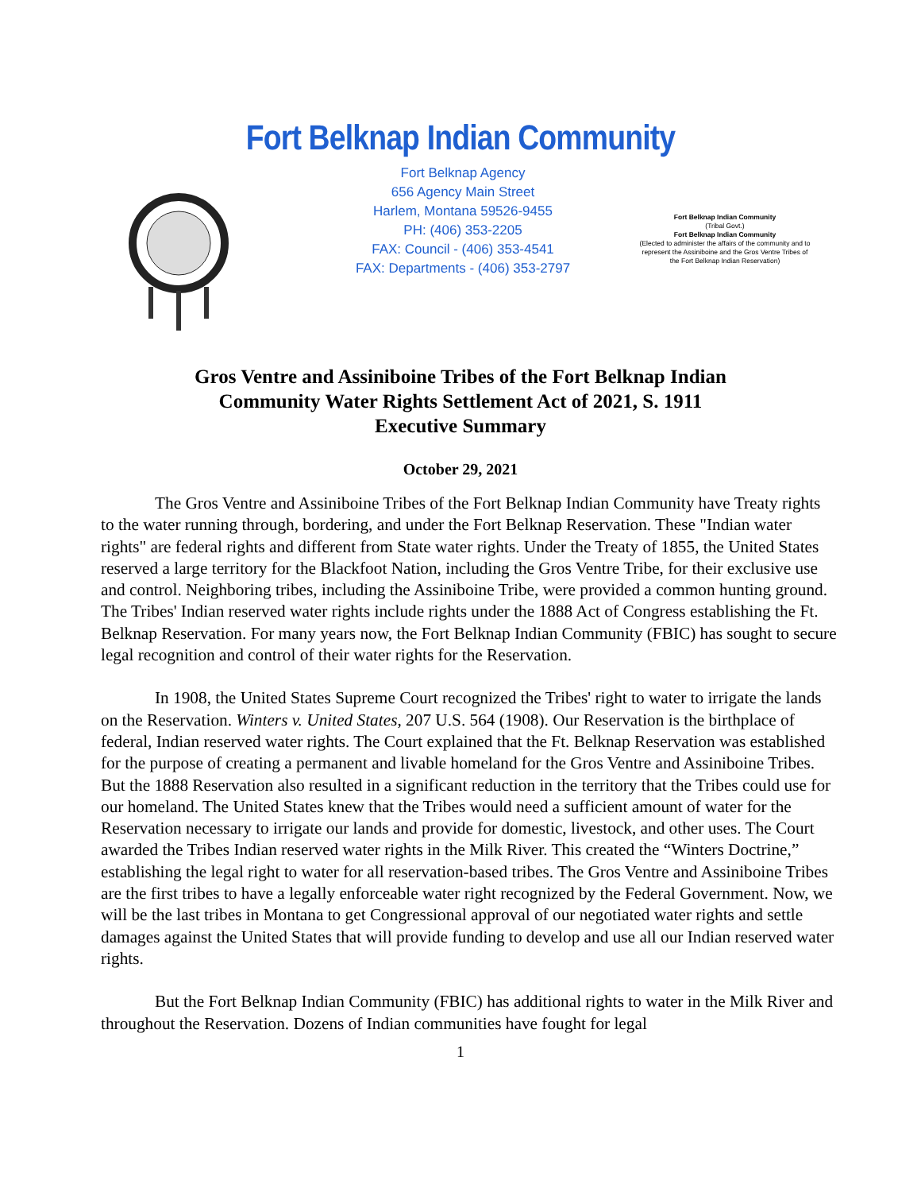Fort Belknap Indian Community
Fort Belknap Agency
656 Agency Main Street
Harlem, Montana 59526-9455
PH: (406) 353-2205
FAX: Council - (406) 353-4541
FAX: Departments - (406) 353-2797
Fort Belknap Indian Community
(Tribal Govt.)
Fort Belknap Indian Community
(Elected to administer the affairs of the community and to represent the Assiniboine and the Gros Ventre Tribes of the Fort Belknap Indian Reservation)
Gros Ventre and Assiniboine Tribes of the Fort Belknap Indian
Community Water Rights Settlement Act of 2021, S. 1911
Executive Summary
October 29, 2021
The Gros Ventre and Assiniboine Tribes of the Fort Belknap Indian Community have Treaty rights to the water running through, bordering, and under the Fort Belknap Reservation. These "Indian water rights" are federal rights and different from State water rights. Under the Treaty of 1855, the United States reserved a large territory for the Blackfoot Nation, including the Gros Ventre Tribe, for their exclusive use and control. Neighboring tribes, including the Assiniboine Tribe, were provided a common hunting ground. The Tribes' Indian reserved water rights include rights under the 1888 Act of Congress establishing the Ft. Belknap Reservation. For many years now, the Fort Belknap Indian Community (FBIC) has sought to secure legal recognition and control of their water rights for the Reservation.
In 1908, the United States Supreme Court recognized the Tribes' right to water to irrigate the lands on the Reservation. Winters v. United States, 207 U.S. 564 (1908). Our Reservation is the birthplace of federal, Indian reserved water rights. The Court explained that the Ft. Belknap Reservation was established for the purpose of creating a permanent and livable homeland for the Gros Ventre and Assiniboine Tribes. But the 1888 Reservation also resulted in a significant reduction in the territory that the Tribes could use for our homeland. The United States knew that the Tribes would need a sufficient amount of water for the Reservation necessary to irrigate our lands and provide for domestic, livestock, and other uses. The Court awarded the Tribes Indian reserved water rights in the Milk River. This created the “Winters Doctrine,” establishing the legal right to water for all reservation-based tribes. The Gros Ventre and Assiniboine Tribes are the first tribes to have a legally enforceable water right recognized by the Federal Government. Now, we will be the last tribes in Montana to get Congressional approval of our negotiated water rights and settle damages against the United States that will provide funding to develop and use all our Indian reserved water rights.
But the Fort Belknap Indian Community (FBIC) has additional rights to water in the Milk River and throughout the Reservation. Dozens of Indian communities have fought for legal
1